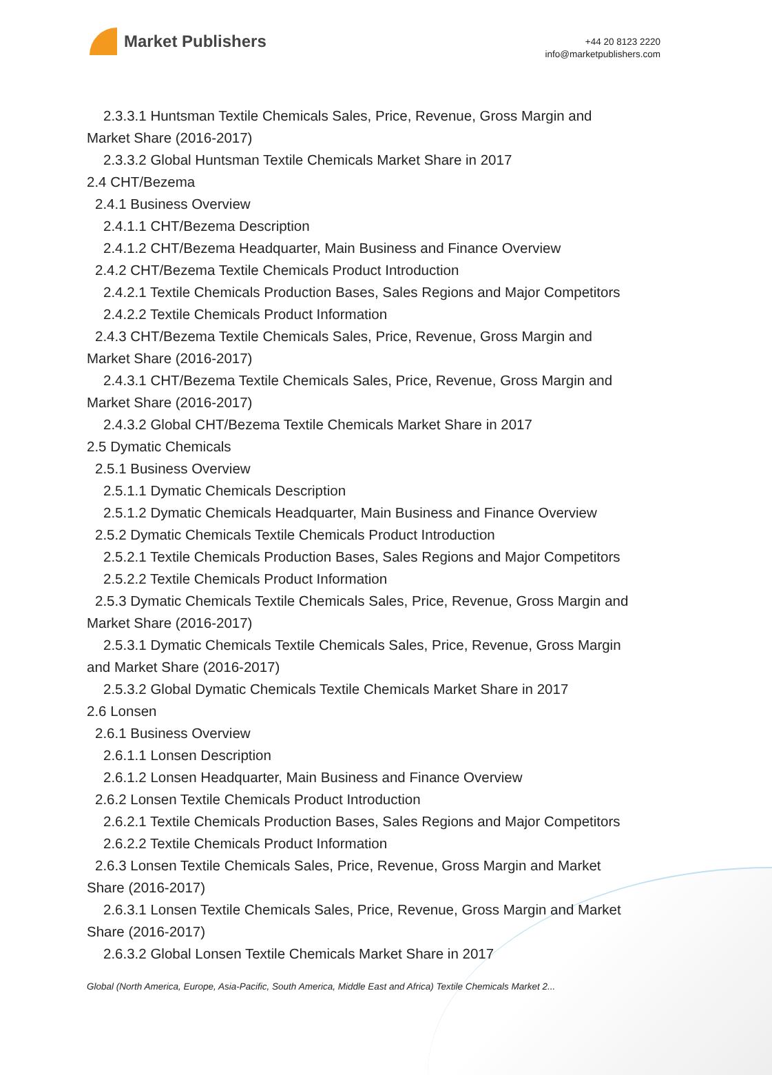Market Publishers
+44 20 8123 2220
info@marketpublishers.com
2.3.3.1 Huntsman Textile Chemicals Sales, Price, Revenue, Gross Margin and
Market Share (2016-2017)
2.3.3.2 Global Huntsman Textile Chemicals Market Share in 2017
2.4 CHT/Bezema
2.4.1 Business Overview
2.4.1.1 CHT/Bezema Description
2.4.1.2 CHT/Bezema Headquarter, Main Business and Finance Overview
2.4.2 CHT/Bezema Textile Chemicals Product Introduction
2.4.2.1 Textile Chemicals Production Bases, Sales Regions and Major Competitors
2.4.2.2 Textile Chemicals Product Information
2.4.3 CHT/Bezema Textile Chemicals Sales, Price, Revenue, Gross Margin and
Market Share (2016-2017)
2.4.3.1 CHT/Bezema Textile Chemicals Sales, Price, Revenue, Gross Margin and
Market Share (2016-2017)
2.4.3.2 Global CHT/Bezema Textile Chemicals Market Share in 2017
2.5 Dymatic Chemicals
2.5.1 Business Overview
2.5.1.1 Dymatic Chemicals Description
2.5.1.2 Dymatic Chemicals Headquarter, Main Business and Finance Overview
2.5.2 Dymatic Chemicals Textile Chemicals Product Introduction
2.5.2.1 Textile Chemicals Production Bases, Sales Regions and Major Competitors
2.5.2.2 Textile Chemicals Product Information
2.5.3 Dymatic Chemicals Textile Chemicals Sales, Price, Revenue, Gross Margin and
Market Share (2016-2017)
2.5.3.1 Dymatic Chemicals Textile Chemicals Sales, Price, Revenue, Gross Margin
and Market Share (2016-2017)
2.5.3.2 Global Dymatic Chemicals Textile Chemicals Market Share in 2017
2.6 Lonsen
2.6.1 Business Overview
2.6.1.1 Lonsen Description
2.6.1.2 Lonsen Headquarter, Main Business and Finance Overview
2.6.2 Lonsen Textile Chemicals Product Introduction
2.6.2.1 Textile Chemicals Production Bases, Sales Regions and Major Competitors
2.6.2.2 Textile Chemicals Product Information
2.6.3 Lonsen Textile Chemicals Sales, Price, Revenue, Gross Margin and Market
Share (2016-2017)
2.6.3.1 Lonsen Textile Chemicals Sales, Price, Revenue, Gross Margin and Market
Share (2016-2017)
2.6.3.2 Global Lonsen Textile Chemicals Market Share in 2017
Global (North America, Europe, Asia-Pacific, South America, Middle East and Africa) Textile Chemicals Market 2...